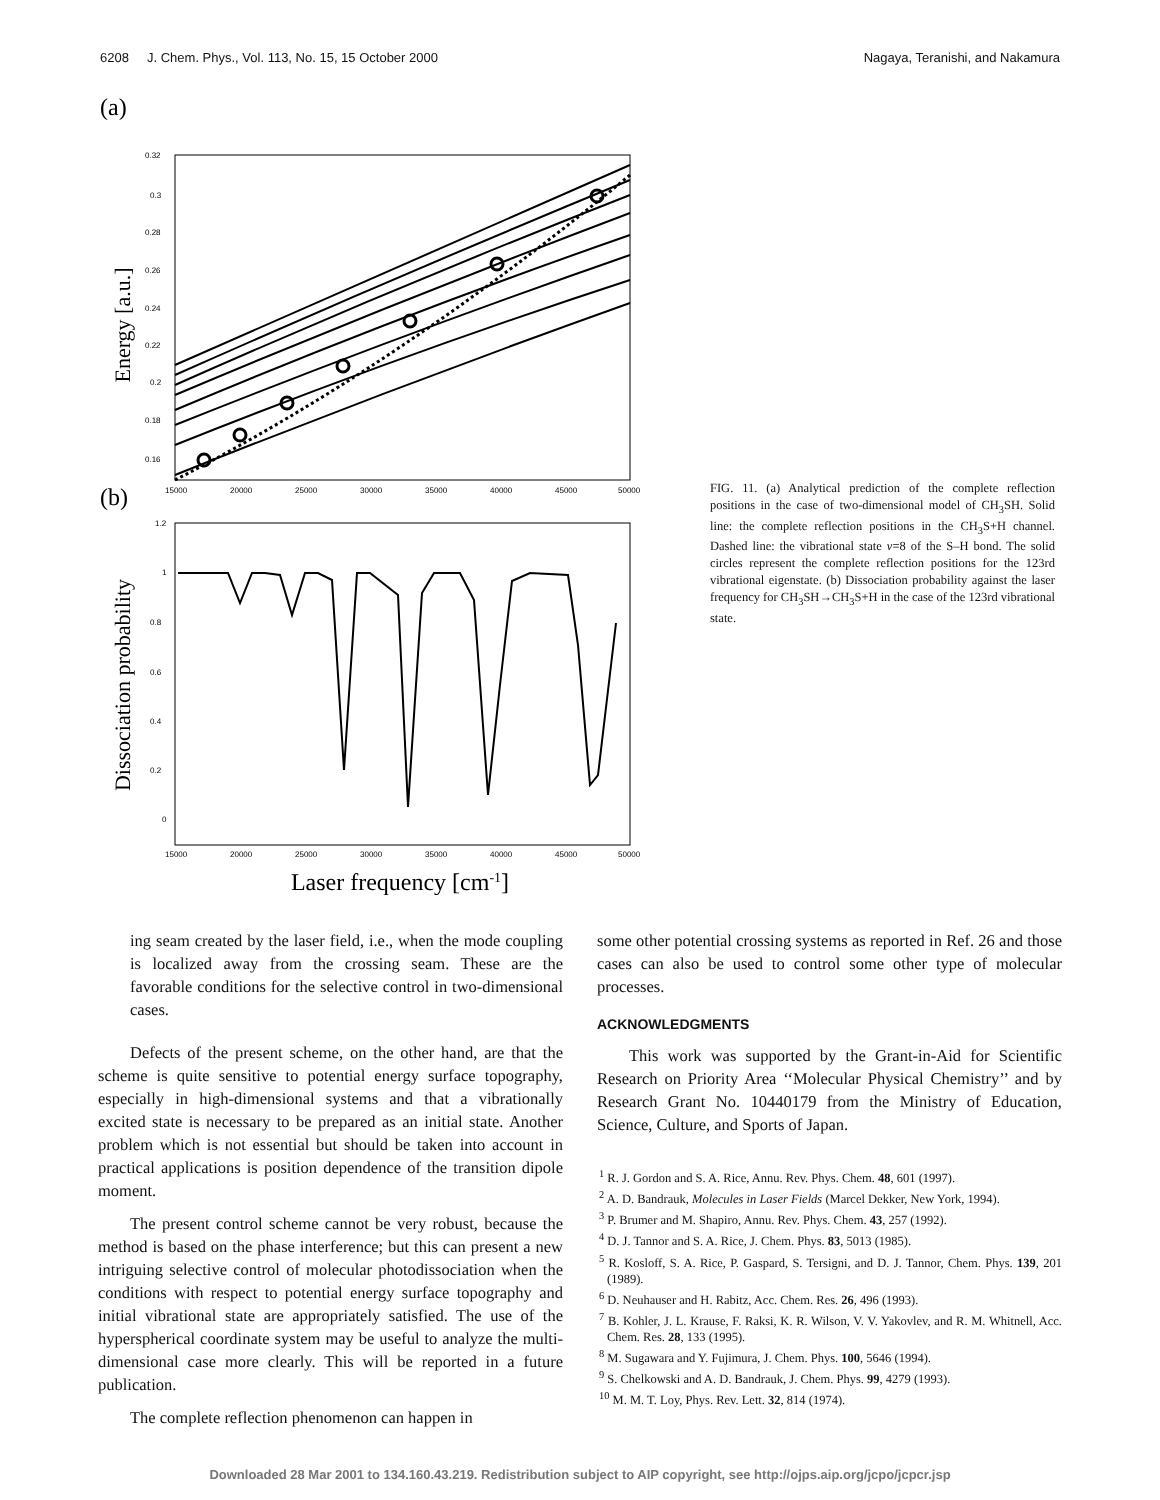6208 J. Chem. Phys., Vol. 113, No. 15, 15 October 2000 Nagaya, Teranishi, and Nakamura
(a)
Energy [a.u.]
0.32
0.3
0.28
0.26
0.24
0.22
0.2
0.18
0.16
15000
20000
25000
30000
35000
40000
45000
50000
(b)
Dissociation probability
1.2
1
0.8
0.6
0.4
0.2
0
15000
20000
25000
30000
35000
40000
45000
50000
Laser frequency [cm-1]
FIG. 11. (a) Analytical prediction of the complete reflection positions in the case of two-dimensional model of CH<sub>3</sub>SH. Solid line: the complete reflection positions in the CH<sub>3</sub>S+H channel. Dashed line: the vibrational state v=8 of the S–H bond. The solid circles represent the complete reflection positions for the 123rd vibrational eigenstate. (b) Dissociation probability against the laser frequency for CH<sub>3</sub>SH→CH<sub>3</sub>S+H in the case of the 123rd vibrational state.
ing seam created by the laser field, i.e., when the mode coupling is localized away from the crossing seam. These are the favorable conditions for the selective control in two-dimensional cases.
Defects of the present scheme, on the other hand, are that the scheme is quite sensitive to potential energy surface topography, especially in high-dimensional systems and that a vibrationally excited state is necessary to be prepared as an initial state. Another problem which is not essential but should be taken into account in practical applications is position dependence of the transition dipole moment.
The present control scheme cannot be very robust, because the method is based on the phase interference; but this can present a new intriguing selective control of molecular photodissociation when the conditions with respect to potential energy surface topography and initial vibrational state are appropriately satisfied. The use of the hyperspherical coordinate system may be useful to analyze the multi-dimensional case more clearly. This will be reported in a future publication.
The complete reflection phenomenon can happen in
some other potential crossing systems as reported in Ref. 26 and those cases can also be used to control some other type of molecular processes.
ACKNOWLEDGMENTS
This work was supported by the Grant-in-Aid for Scientific Research on Priority Area ‘‘Molecular Physical Chemistry’’ and by Research Grant No. 10440179 from the Ministry of Education, Science, Culture, and Sports of Japan.
<sup>1</sup> R. J. Gordon and S. A. Rice, Annu. Rev. Phys. Chem. 48, 601 (1997).
<sup>2</sup> A. D. Bandrauk, Molecules in Laser Fields (Marcel Dekker, New York, 1994).
<sup>3</sup> P. Brumer and M. Shapiro, Annu. Rev. Phys. Chem. 43, 257 (1992).
<sup>4</sup> D. J. Tannor and S. A. Rice, J. Chem. Phys. 83, 5013 (1985).
<sup>5</sup> R. Kosloff, S. A. Rice, P. Gaspard, S. Tersigni, and D. J. Tannor, Chem. Phys. 139, 201 (1989).
<sup>6</sup> D. Neuhauser and H. Rabitz, Acc. Chem. Res. 26, 496 (1993).
<sup>7</sup> B. Kohler, J. L. Krause, F. Raksi, K. R. Wilson, V. V. Yakovlev, and R. M. Whitnell, Acc. Chem. Res. 28, 133 (1995).
<sup>8</sup> M. Sugawara and Y. Fujimura, J. Chem. Phys. 100, 5646 (1994).
<sup>9</sup> S. Chelkowski and A. D. Bandrauk, J. Chem. Phys. 99, 4279 (1993).
<sup>10</sup> M. M. T. Loy, Phys. Rev. Lett. 32, 814 (1974).
Downloaded 28 Mar 2001 to 134.160.43.219. Redistribution subject to AIP copyright, see http://ojps.aip.org/jcpo/jcpcr.jsp